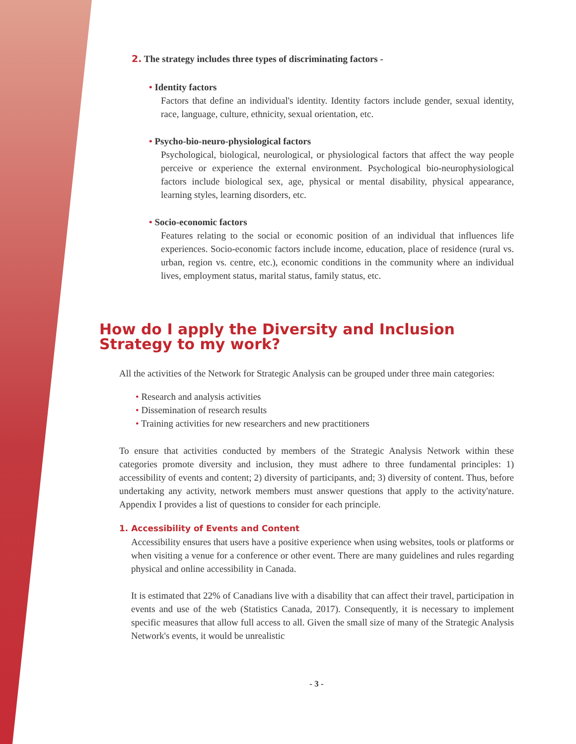2. The strategy includes three types of discriminating factors -
• Identity factors
Factors that define an individual's identity. Identity factors include gender, sexual identity, race, language, culture, ethnicity, sexual orientation, etc.
• Psycho-bio-neuro-physiological factors
Psychological, biological, neurological, or physiological factors that affect the way people perceive or experience the external environment. Psychological bio-neurophysiological factors include biological sex, age, physical or mental disability, physical appearance, learning styles, learning disorders, etc.
• Socio-economic factors
Features relating to the social or economic position of an individual that influences life experiences. Socio-economic factors include income, education, place of residence (rural vs. urban, region vs. centre, etc.), economic conditions in the community where an individual lives, employment status, marital status, family status, etc.
How do I apply the Diversity and Inclusion Strategy to my work?
All the activities of the Network for Strategic Analysis can be grouped under three main categories:
• Research and analysis activities
• Dissemination of research results
• Training activities for new researchers and new practitioners
To ensure that activities conducted by members of the Strategic Analysis Network within these categories promote diversity and inclusion, they must adhere to three fundamental principles: 1) accessibility of events and content; 2) diversity of participants, and; 3) diversity of content. Thus, before undertaking any activity, network members must answer questions that apply to the activity'nature. Appendix I provides a list of questions to consider for each principle.
1. Accessibility of Events and Content
Accessibility ensures that users have a positive experience when using websites, tools or platforms or when visiting a venue for a conference or other event. There are many guidelines and rules regarding physical and online accessibility in Canada.
It is estimated that 22% of Canadians live with a disability that can affect their travel, participation in events and use of the web (Statistics Canada, 2017). Consequently, it is necessary to implement specific measures that allow full access to all. Given the small size of many of the Strategic Analysis Network's events, it would be unrealistic
- 3 -